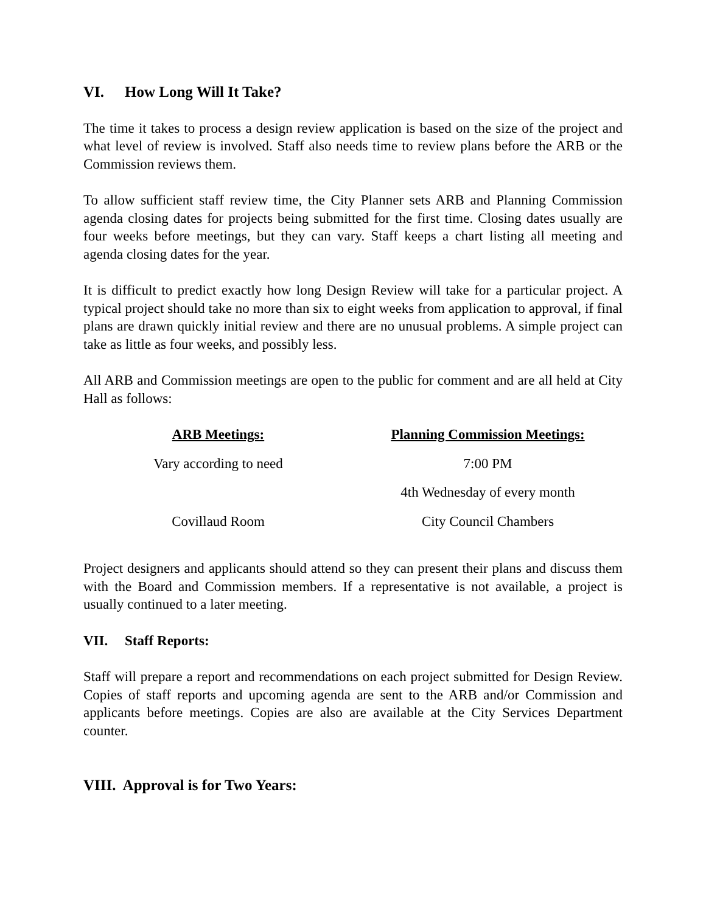VI. How Long Will It Take?
The time it takes to process a design review application is based on the size of the project and what level of review is involved. Staff also needs time to review plans before the ARB or the Commission reviews them.
To allow sufficient staff review time, the City Planner sets ARB and Planning Commission agenda closing dates for projects being submitted for the first time. Closing dates usually are four weeks before meetings, but they can vary. Staff keeps a chart listing all meeting and agenda closing dates for the year.
It is difficult to predict exactly how long Design Review will take for a particular project. A typical project should take no more than six to eight weeks from application to approval, if final plans are drawn quickly initial review and there are no unusual problems. A simple project can take as little as four weeks, and possibly less.
All ARB and Commission meetings are open to the public for comment and are all held at City Hall as follows:
| ARB Meetings: | Planning Commission Meetings: |
| --- | --- |
| Vary according to need | 7:00 PM |
| | 4th Wednesday of every month |
| Covillaud Room | City Council Chambers |
Project designers and applicants should attend so they can present their plans and discuss them with the Board and Commission members. If a representative is not available, a project is usually continued to a later meeting.
VII. Staff Reports:
Staff will prepare a report and recommendations on each project submitted for Design Review. Copies of staff reports and upcoming agenda are sent to the ARB and/or Commission and applicants before meetings. Copies are also are available at the City Services Department counter.
VIII. Approval is for Two Years: